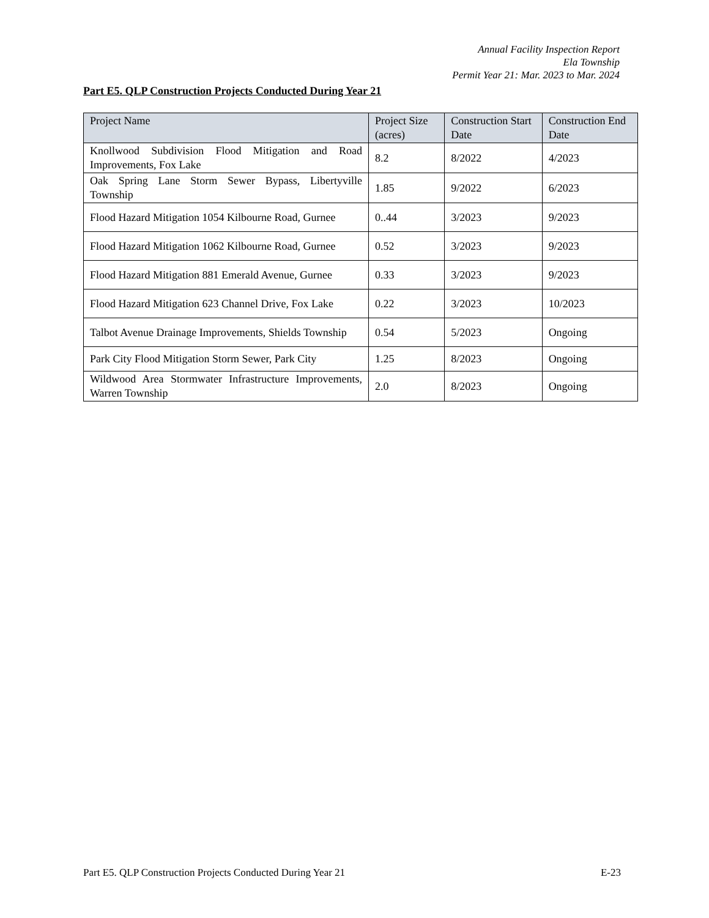Annual Facility Inspection Report
Ela Township
Permit Year 21: Mar. 2023 to Mar. 2024
Part E5. QLP Construction Projects Conducted During Year 21
| Project Name | Project Size (acres) | Construction Start Date | Construction End Date |
| --- | --- | --- | --- |
| Knollwood Subdivision Flood Mitigation and Road Improvements, Fox Lake | 8.2 | 8/2022 | 4/2023 |
| Oak Spring Lane Storm Sewer Bypass, Libertyville Township | 1.85 | 9/2022 | 6/2023 |
| Flood Hazard Mitigation 1054 Kilbourne Road, Gurnee | 0..44 | 3/2023 | 9/2023 |
| Flood Hazard Mitigation 1062 Kilbourne Road, Gurnee | 0.52 | 3/2023 | 9/2023 |
| Flood Hazard Mitigation 881 Emerald Avenue, Gurnee | 0.33 | 3/2023 | 9/2023 |
| Flood Hazard Mitigation 623 Channel Drive, Fox Lake | 0.22 | 3/2023 | 10/2023 |
| Talbot Avenue Drainage Improvements, Shields Township | 0.54 | 5/2023 | Ongoing |
| Park City Flood Mitigation Storm Sewer, Park City | 1.25 | 8/2023 | Ongoing |
| Wildwood Area Stormwater Infrastructure Improvements, Warren Township | 2.0 | 8/2023 | Ongoing |
Part E5. QLP Construction Projects Conducted During Year 21 E-23